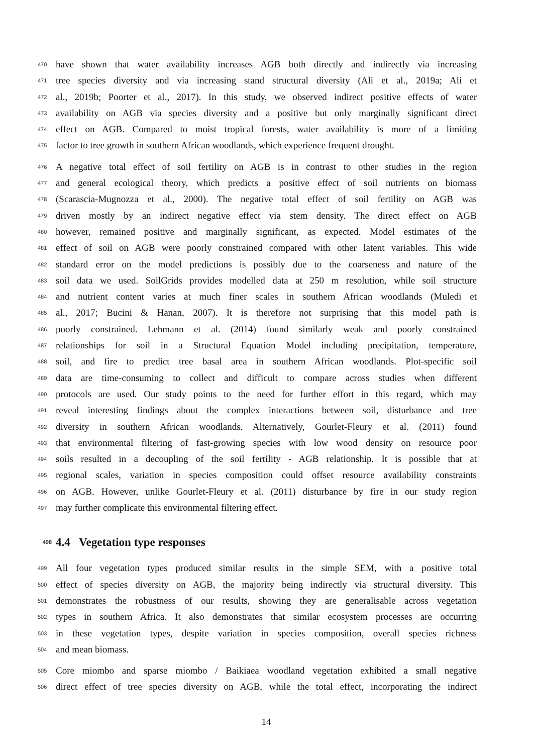470 have shown that water availability increases AGB both directly and indirectly via increasing
471 tree species diversity and via increasing stand structural diversity (Ali et al., 2019a; Ali et
472 al., 2019b; Poorter et al., 2017). In this study, we observed indirect positive effects of water
473 availability on AGB via species diversity and a positive but only marginally significant direct
474 effect on AGB. Compared to moist tropical forests, water availability is more of a limiting
475 factor to tree growth in southern African woodlands, which experience frequent drought.
476 A negative total effect of soil fertility on AGB is in contrast to other studies in the region
477 and general ecological theory, which predicts a positive effect of soil nutrients on biomass
478 (Scarascia-Mugnozza et al., 2000). The negative total effect of soil fertility on AGB was
479 driven mostly by an indirect negative effect via stem density. The direct effect on AGB
480 however, remained positive and marginally significant, as expected. Model estimates of the
481 effect of soil on AGB were poorly constrained compared with other latent variables. This wide
482 standard error on the model predictions is possibly due to the coarseness and nature of the
483 soil data we used. SoilGrids provides modelled data at 250 m resolution, while soil structure
484 and nutrient content varies at much finer scales in southern African woodlands (Muledi et
485 al., 2017; Bucini & Hanan, 2007). It is therefore not surprising that this model path is
486 poorly constrained. Lehmann et al. (2014) found similarly weak and poorly constrained
487 relationships for soil in a Structural Equation Model including precipitation, temperature,
488 soil, and fire to predict tree basal area in southern African woodlands. Plot-specific soil
489 data are time-consuming to collect and difficult to compare across studies when different
490 protocols are used. Our study points to the need for further effort in this regard, which may
491 reveal interesting findings about the complex interactions between soil, disturbance and tree
492 diversity in southern African woodlands. Alternatively, Gourlet-Fleury et al. (2011) found
493 that environmental filtering of fast-growing species with low wood density on resource poor
494 soils resulted in a decoupling of the soil fertility - AGB relationship. It is possible that at
495 regional scales, variation in species composition could offset resource availability constraints
496 on AGB. However, unlike Gourlet-Fleury et al. (2011) disturbance by fire in our study region
497 may further complicate this environmental filtering effect.
498 4.4 Vegetation type responses
499 All four vegetation types produced similar results in the simple SEM, with a positive total
500 effect of species diversity on AGB, the majority being indirectly via structural diversity. This
501 demonstrates the robustness of our results, showing they are generalisable across vegetation
502 types in southern Africa. It also demonstrates that similar ecosystem processes are occurring
503 in these vegetation types, despite variation in species composition, overall species richness
504 and mean biomass.
505 Core miombo and sparse miombo / Baikiaea woodland vegetation exhibited a small negative
506 direct effect of tree species diversity on AGB, while the total effect, incorporating the indirect
14